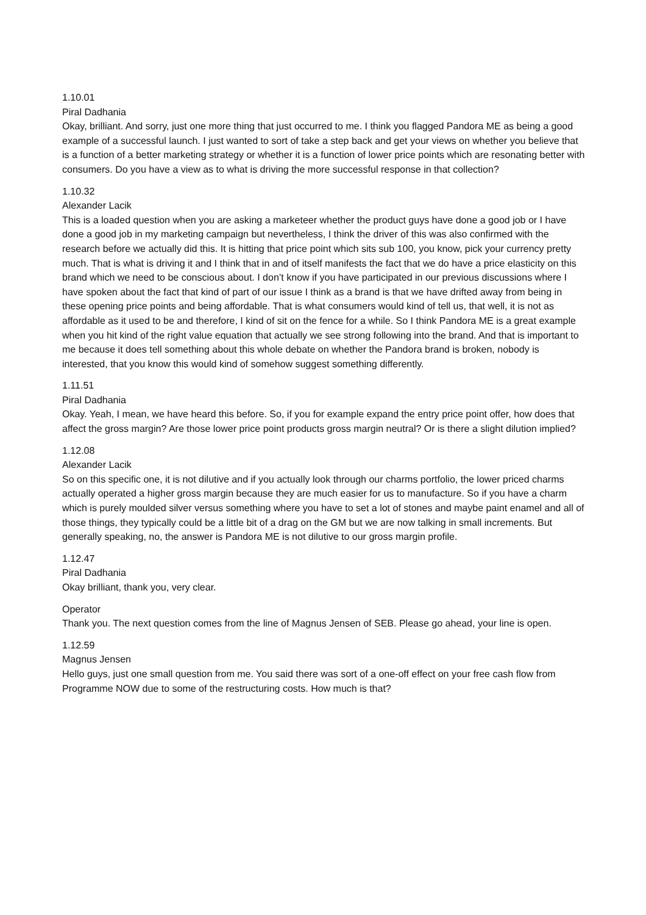1.10.01
Piral Dadhania
Okay, brilliant. And sorry, just one more thing that just occurred to me. I think you flagged Pandora ME as being a good example of a successful launch. I just wanted to sort of take a step back and get your views on whether you believe that is a function of a better marketing strategy or whether it is a function of lower price points which are resonating better with consumers. Do you have a view as to what is driving the more successful response in that collection?
1.10.32
Alexander Lacik
This is a loaded question when you are asking a marketeer whether the product guys have done a good job or I have done a good job in my marketing campaign but nevertheless, I think the driver of this was also confirmed with the research before we actually did this. It is hitting that price point which sits sub 100, you know, pick your currency pretty much. That is what is driving it and I think that in and of itself manifests the fact that we do have a price elasticity on this brand which we need to be conscious about. I don’t know if you have participated in our previous discussions where I have spoken about the fact that kind of part of our issue I think as a brand is that we have drifted away from being in these opening price points and being affordable. That is what consumers would kind of tell us, that well, it is not as affordable as it used to be and therefore, I kind of sit on the fence for a while. So I think Pandora ME is a great example when you hit kind of the right value equation that actually we see strong following into the brand. And that is important to me because it does tell something about this whole debate on whether the Pandora brand is broken, nobody is interested, that you know this would kind of somehow suggest something differently.
1.11.51
Piral Dadhania
Okay. Yeah, I mean, we have heard this before. So, if you for example expand the entry price point offer, how does that affect the gross margin? Are those lower price point products gross margin neutral? Or is there a slight dilution implied?
1.12.08
Alexander Lacik
So on this specific one, it is not dilutive and if you actually look through our charms portfolio, the lower priced charms actually operated a higher gross margin because they are much easier for us to manufacture. So if you have a charm which is purely moulded silver versus something where you have to set a lot of stones and maybe paint enamel and all of those things, they typically could be a little bit of a drag on the GM but we are now talking in small increments. But generally speaking, no, the answer is Pandora ME is not dilutive to our gross margin profile.
1.12.47
Piral Dadhania
Okay brilliant, thank you, very clear.
Operator
Thank you. The next question comes from the line of Magnus Jensen of SEB. Please go ahead, your line is open.
1.12.59
Magnus Jensen
Hello guys, just one small question from me. You said there was sort of a one-off effect on your free cash flow from Programme NOW due to some of the restructuring costs. How much is that?